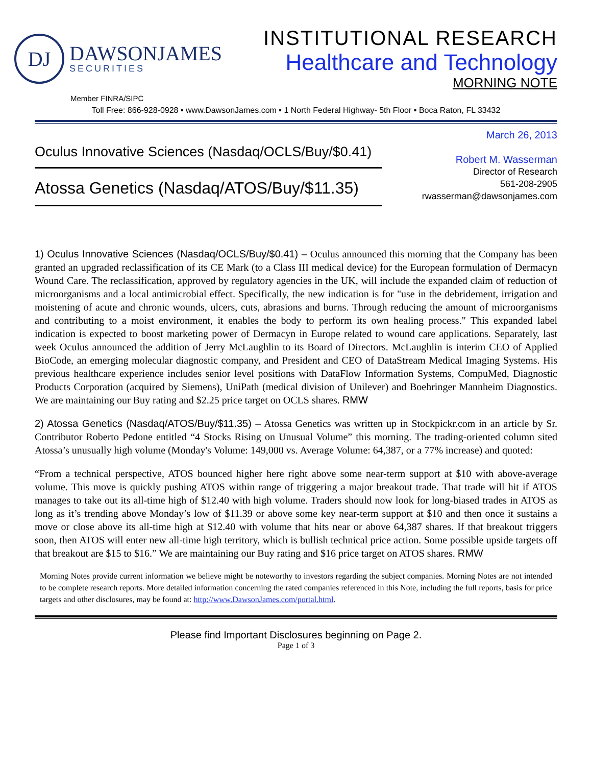DJ
DAWSONJAMES
SECURITIES
INSTITUTIONAL RESEARCH
Healthcare and Technology
MORNING NOTE
Member FINRA/SIPC
Toll Free: 866-928-0928 ▪ www.DawsonJames.com ▪ 1 North Federal Highway- 5th Floor ▪ Boca Raton, FL 33432
Oculus Innovative Sciences (Nasdaq/OCLS/Buy/$0.41)
Atossa Genetics (Nasdaq/ATOS/Buy/$11.35)
March 26, 2013
Robert M. Wasserman
Director of Research
561-208-2905
rwasserman@dawsonjames.com
1) Oculus Innovative Sciences (Nasdaq/OCLS/Buy/$0.41) – Oculus announced this morning that the Company has been granted an upgraded reclassification of its CE Mark (to a Class III medical device) for the European formulation of Dermacyn Wound Care. The reclassification, approved by regulatory agencies in the UK, will include the expanded claim of reduction of microorganisms and a local antimicrobial effect. Specifically, the new indication is for "use in the debridement, irrigation and moistening of acute and chronic wounds, ulcers, cuts, abrasions and burns. Through reducing the amount of microorganisms and contributing to a moist environment, it enables the body to perform its own healing process." This expanded label indication is expected to boost marketing power of Dermacyn in Europe related to wound care applications. Separately, last week Oculus announced the addition of Jerry McLaughlin to its Board of Directors. McLaughlin is interim CEO of Applied BioCode, an emerging molecular diagnostic company, and President and CEO of DataStream Medical Imaging Systems. His previous healthcare experience includes senior level positions with DataFlow Information Systems, CompuMed, Diagnostic Products Corporation (acquired by Siemens), UniPath (medical division of Unilever) and Boehringer Mannheim Diagnostics. We are maintaining our Buy rating and $2.25 price target on OCLS shares. RMW
2) Atossa Genetics (Nasdaq/ATOS/Buy/$11.35) – Atossa Genetics was written up in Stockpickr.com in an article by Sr. Contributor Roberto Pedone entitled “4 Stocks Rising on Unusual Volume” this morning. The trading-oriented column sited Atossa’s unusually high volume (Monday's Volume: 149,000 vs. Average Volume: 64,387, or a 77% increase) and quoted:
“From a technical perspective, ATOS bounced higher here right above some near-term support at $10 with above-average volume. This move is quickly pushing ATOS within range of triggering a major breakout trade. That trade will hit if ATOS manages to take out its all-time high of $12.40 with high volume. Traders should now look for long-biased trades in ATOS as long as it’s trending above Monday’s low of $11.39 or above some key near-term support at $10 and then once it sustains a move or close above its all-time high at $12.40 with volume that hits near or above 64,387 shares. If that breakout triggers soon, then ATOS will enter new all-time high territory, which is bullish technical price action. Some possible upside targets off that breakout are $15 to $16.” We are maintaining our Buy rating and $16 price target on ATOS shares. RMW
Morning Notes provide current information we believe might be noteworthy to investors regarding the subject companies. Morning Notes are not intended to be complete research reports. More detailed information concerning the rated companies referenced in this Note, including the full reports, basis for price targets and other disclosures, may be found at: http://www.DawsonJames.com/portal.html.
Please find Important Disclosures beginning on Page 2.
Page 1 of 3